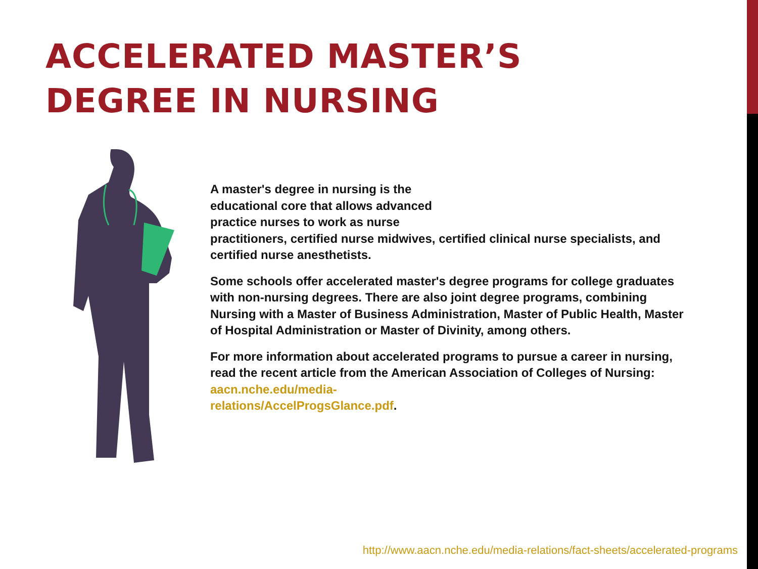ACCELERATED MASTER’S
DEGREE IN NURSING
A master's degree in nursing is the
educational core that allows advanced
practice nurses to work as nurse
practitioners, certified nurse midwives, certified clinical nurse specialists, and certified nurse anesthetists.
Some schools offer accelerated master's degree programs for college graduates with non-nursing degrees. There are also joint degree programs, combining Nursing with a Master of Business Administration, Master of Public Health, Master of Hospital Administration or Master of Divinity, among others.
For more information about accelerated programs to pursue a career in nursing, read the recent article from the American Association of Colleges of Nursing: aacn.nche.edu/media-
relations/AccelProgsGlance.pdf.
http://www.aacn.nche.edu/media-relations/fact-sheets/accelerated-programs